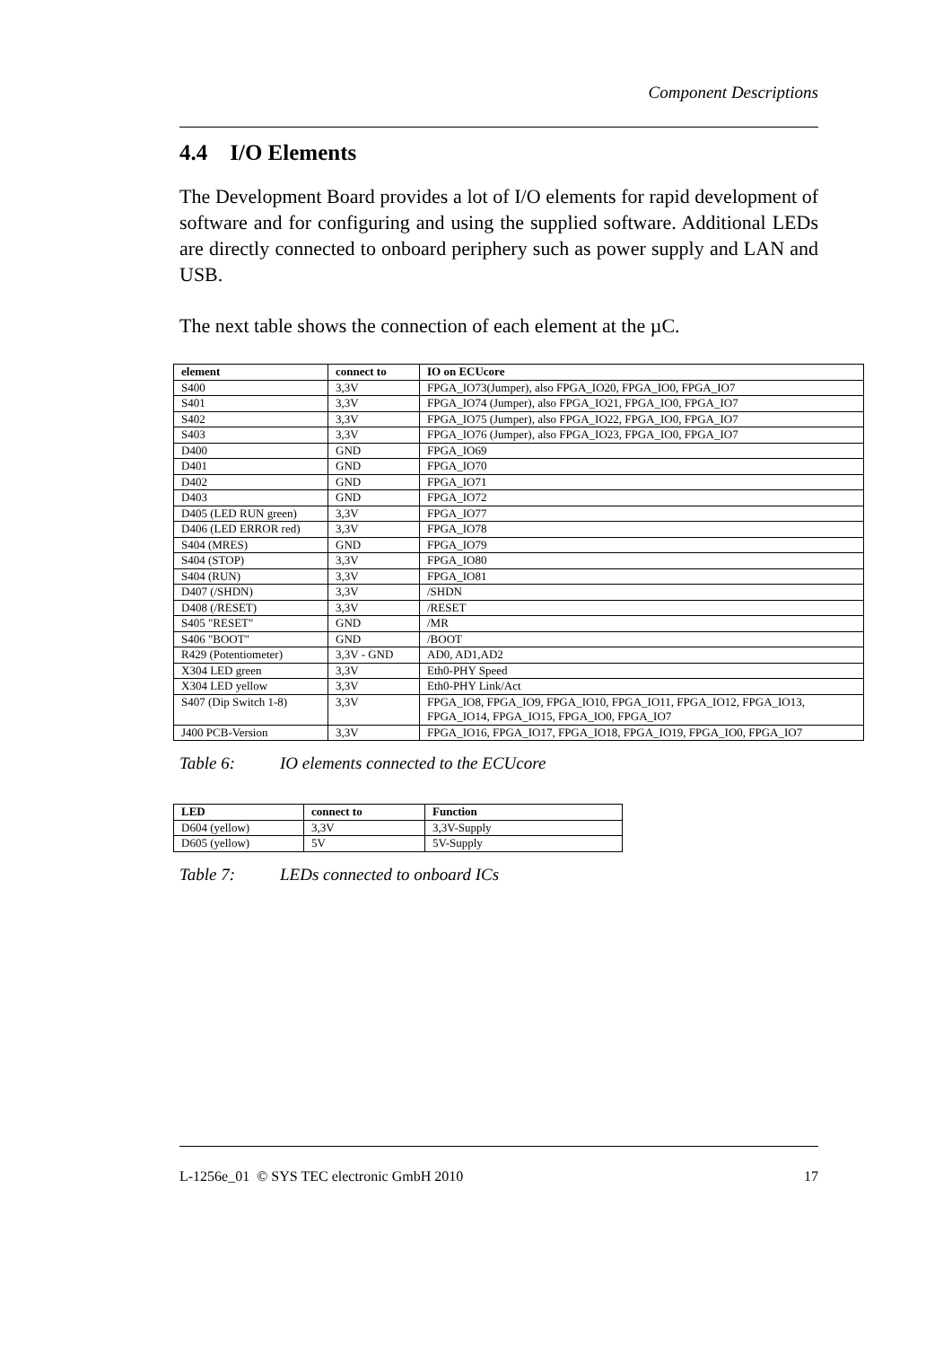Component Descriptions
4.4 I/O Elements
The Development Board provides a lot of I/O elements for rapid development of software and for configuring and using the supplied software. Additional LEDs are directly connected to onboard periphery such as power supply and LAN and USB.
The next table shows the connection of each element at the µC.
| element | connect to | IO on ECUcore |
| --- | --- | --- |
| S400 | 3,3V | FPGA_IO73(Jumper), also FPGA_IO20, FPGA_IO0, FPGA_IO7 |
| S401 | 3,3V | FPGA_IO74 (Jumper), also FPGA_IO21, FPGA_IO0, FPGA_IO7 |
| S402 | 3,3V | FPGA_IO75 (Jumper), also FPGA_IO22, FPGA_IO0, FPGA_IO7 |
| S403 | 3,3V | FPGA_IO76 (Jumper), also FPGA_IO23, FPGA_IO0, FPGA_IO7 |
| D400 | GND | FPGA_IO69 |
| D401 | GND | FPGA_IO70 |
| D402 | GND | FPGA_IO71 |
| D403 | GND | FPGA_IO72 |
| D405 (LED RUN green) | 3,3V | FPGA_IO77 |
| D406 (LED ERROR red) | 3,3V | FPGA_IO78 |
| S404 (MRES) | GND | FPGA_IO79 |
| S404 (STOP) | 3,3V | FPGA_IO80 |
| S404 (RUN) | 3,3V | FPGA_IO81 |
| D407 (/SHDN) | 3,3V | /SHDN |
| D408 (/RESET) | 3,3V | /RESET |
| S405 "RESET" | GND | /MR |
| S406 "BOOT" | GND | /BOOT |
| R429 (Potentiometer) | 3,3V - GND | AD0, AD1,AD2 |
| X304 LED green | 3,3V | Eth0-PHY Speed |
| X304 LED yellow | 3,3V | Eth0-PHY Link/Act |
| S407 (Dip Switch 1-8) | 3,3V | FPGA_IO8, FPGA_IO9, FPGA_IO10, FPGA_IO11, FPGA_IO12, FPGA_IO13, FPGA_IO14, FPGA_IO15, FPGA_IO0, FPGA_IO7 |
| J400 PCB-Version | 3,3V | FPGA_IO16, FPGA_IO17, FPGA_IO18, FPGA_IO19, FPGA_IO0, FPGA_IO7 |
Table 6: IO elements connected to the ECUcore
| LED | connect to | Function |
| --- | --- | --- |
| D604 (yellow) | 3,3V | 3,3V-Supply |
| D605 (yellow) | 5V | 5V-Supply |
Table 7: LEDs connected to onboard ICs
L-1256e_01 © SYS TEC electronic GmbH 2010 17